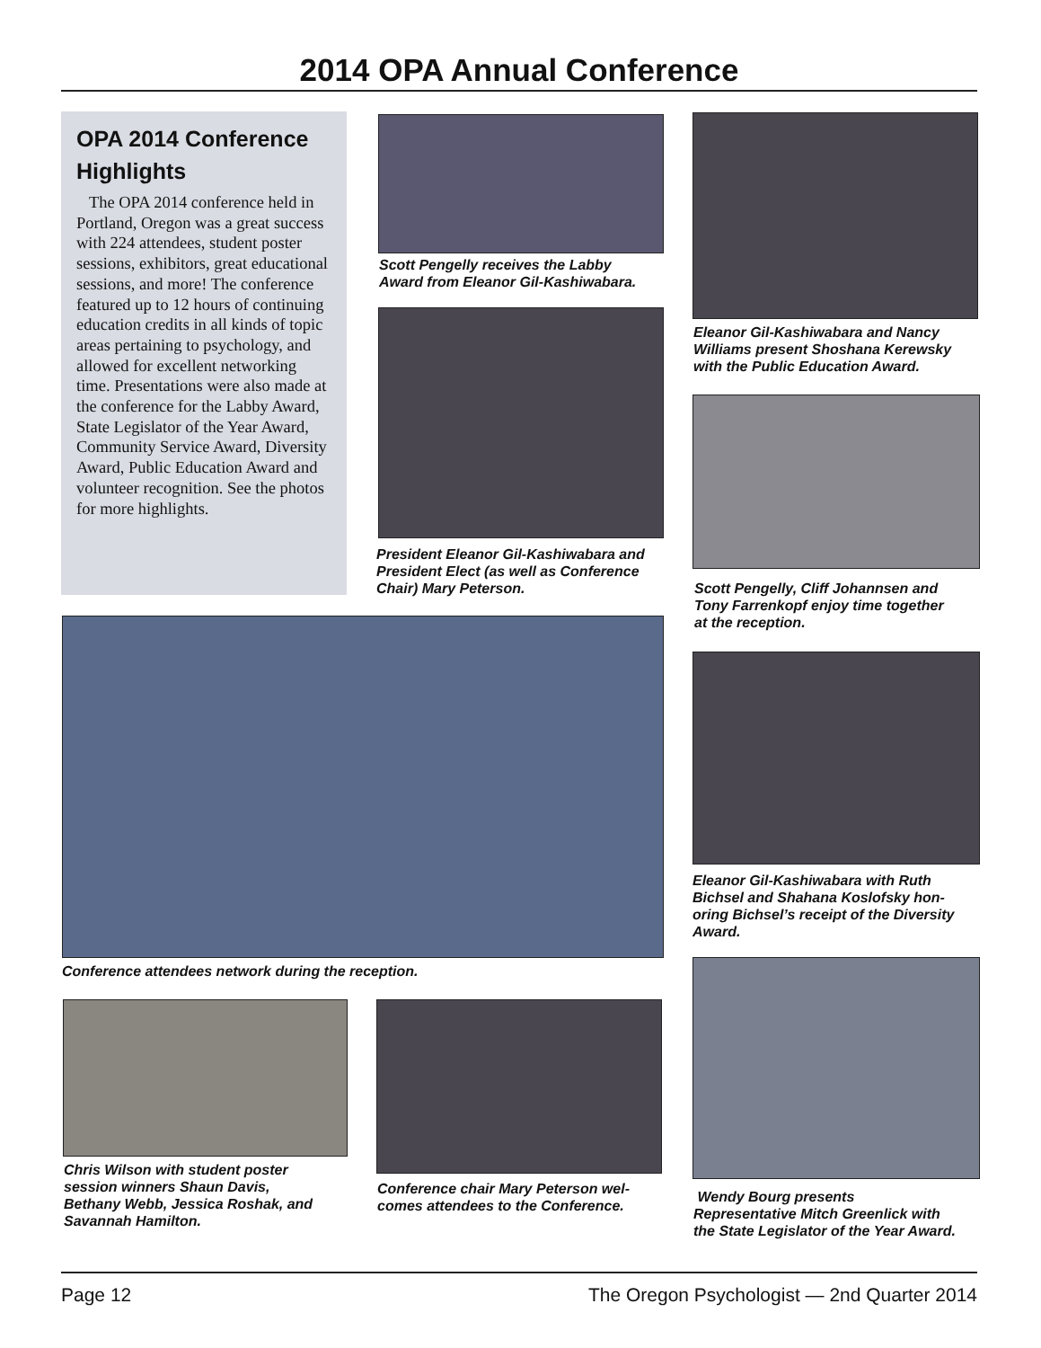2014 OPA Annual Conference
OPA 2014 Conference Highlights
The OPA 2014 conference held in Portland, Oregon was a great success with 224 attendees, student poster sessions, exhibitors, great educational sessions, and more! The conference featured up to 12 hours of continuing education credits in all kinds of topic areas pertaining to psychology, and allowed for excellent networking time. Presentations were also made at the conference for the Labby Award, State Legislator of the Year Award, Community Service Award, Diversity Award, Public Education Award and volunteer recognition. See the photos for more highlights.
Scott Pengelly receives the Labby
Award from Eleanor Gil-Kashiwabara.
President Eleanor Gil-Kashiwabara and
President Elect (as well as Conference
Chair) Mary Peterson.
Eleanor Gil-Kashiwabara and Nancy
Williams present Shoshana Kerewsky
with the Public Education Award.
Scott Pengelly, Cliff Johannsen and
Tony Farrenkopf enjoy time together
at the reception.
Conference attendees network during the reception.
Eleanor Gil-Kashiwabara with Ruth
Bichsel and Shahana Koslofsky hon-
oring Bichsel’s receipt of the Diversity
Award.
Chris Wilson with student poster
session winners Shaun Davis,
Bethany Webb, Jessica Roshak, and
Savannah Hamilton.
Conference chair Mary Peterson wel-
comes attendees to the Conference.
Wendy Bourg presents
Representative Mitch Greenlick with
the State Legislator of the Year Award.
Page 12 The Oregon Psychologist — 2nd Quarter 2014